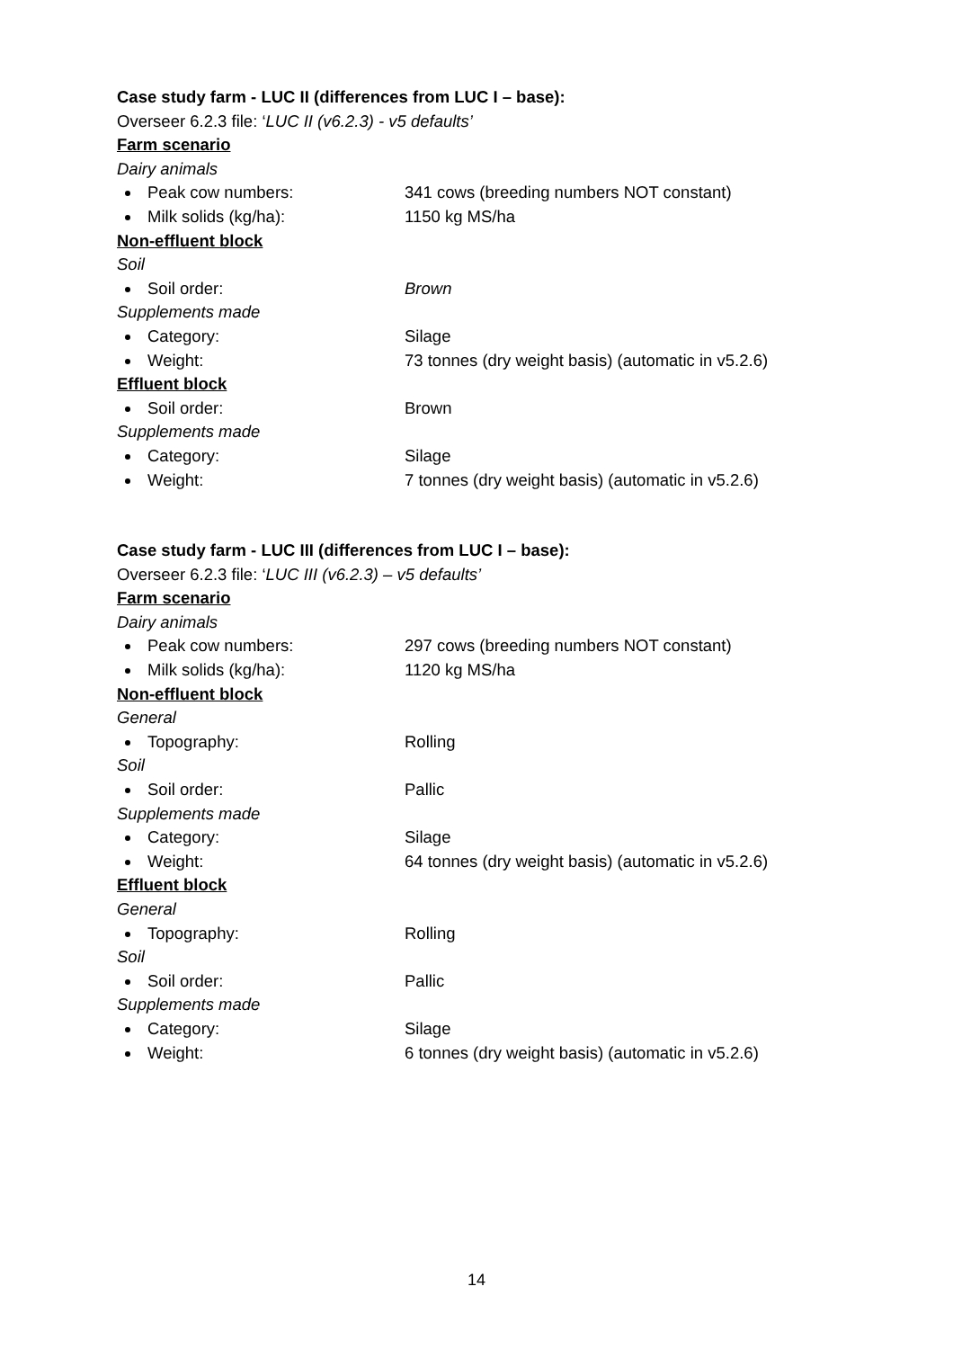Case study farm - LUC II (differences from LUC I – base):
Overseer 6.2.3 file: ‘LUC II (v6.2.3) - v5 defaults’
Farm scenario
Dairy animals
Peak cow numbers: 341 cows (breeding numbers NOT constant)
Milk solids (kg/ha): 1150 kg MS/ha
Non-effluent block
Soil
Soil order: Brown
Supplements made
Category: Silage
Weight: 73 tonnes (dry weight basis) (automatic in v5.2.6)
Effluent block
Soil order: Brown
Supplements made
Category: Silage
Weight: 7 tonnes (dry weight basis) (automatic in v5.2.6)
Case study farm - LUC III (differences from LUC I – base):
Overseer 6.2.3 file: ‘LUC III (v6.2.3) – v5 defaults’
Farm scenario
Dairy animals
Peak cow numbers: 297 cows (breeding numbers NOT constant)
Milk solids (kg/ha): 1120 kg MS/ha
Non-effluent block
General
Topography: Rolling
Soil
Soil order: Pallic
Supplements made
Category: Silage
Weight: 64 tonnes (dry weight basis) (automatic in v5.2.6)
Effluent block
General
Topography: Rolling
Soil
Soil order: Pallic
Supplements made
Category: Silage
Weight: 6 tonnes (dry weight basis) (automatic in v5.2.6)
14